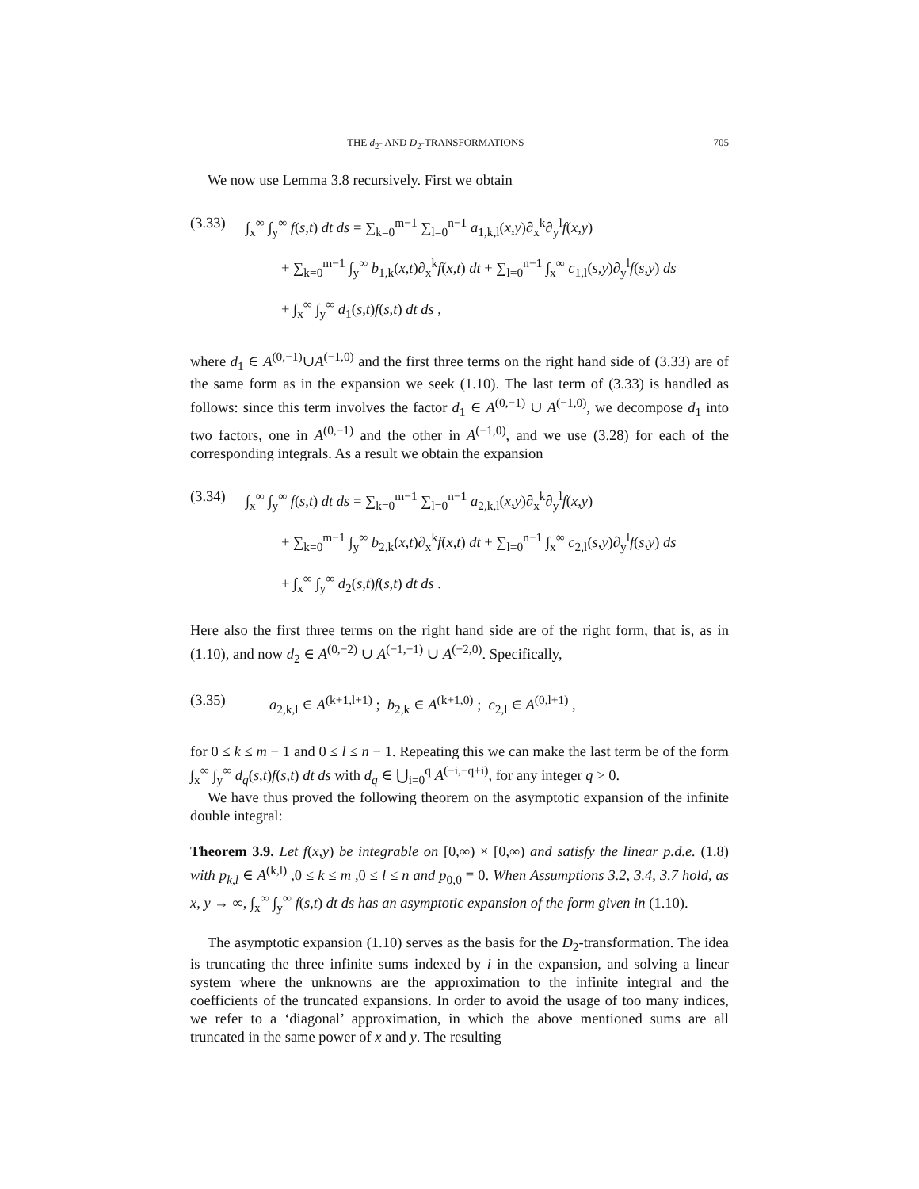THE d<sub>2</sub>- AND D<sub>2</sub>-TRANSFORMATIONS 705
We now use Lemma 3.8 recursively. First we obtain
(3.33) ∫<sub>x</sub><sup>∞</sup> ∫<sub>y</sub><sup>∞</sup> f(s,t) dt ds = ∑<sub>k=0</sub><sup>m−1</sup> ∑<sub>l=0</sub><sup>n−1</sup> a<sub>1,k,l</sub>(x,y)∂<sub>x</sub><sup>k</sup>∂<sub>y</sub><sup>l</sup>f(x,y)
+ ∑<sub>k=0</sub><sup>m−1</sup> ∫<sub>y</sub><sup>∞</sup> b<sub>1,k</sub>(x,t)∂<sub>x</sub><sup>k</sup>f(x,t) dt + ∑<sub>l=0</sub><sup>n−1</sup> ∫<sub>x</sub><sup>∞</sup> c<sub>1,l</sub>(s,y)∂<sub>y</sub><sup>l</sup>f(s,y) ds
+ ∫<sub>x</sub><sup>∞</sup> ∫<sub>y</sub><sup>∞</sup> d<sub>1</sub>(s,t)f(s,t) dt ds ,
where d<sub>1</sub> ∈ A<sup>(0,−1)</sup>∪A<sup>(−1,0)</sup> and the first three terms on the right hand side of (3.33) are of the same form as in the expansion we seek (1.10). The last term of (3.33) is handled as follows: since this term involves the factor d<sub>1</sub> ∈ A<sup>(0,−1)</sup> ∪ A<sup>(−1,0)</sup>, we decompose d<sub>1</sub> into two factors, one in A<sup>(0,−1)</sup> and the other in A<sup>(−1,0)</sup>, and we use (3.28) for each of the corresponding integrals. As a result we obtain the expansion
(3.34) ∫<sub>x</sub><sup>∞</sup> ∫<sub>y</sub><sup>∞</sup> f(s,t) dt ds = ∑<sub>k=0</sub><sup>m−1</sup> ∑<sub>l=0</sub><sup>n−1</sup> a<sub>2,k,l</sub>(x,y)∂<sub>x</sub><sup>k</sup>∂<sub>y</sub><sup>l</sup>f(x,y)
+ ∑<sub>k=0</sub><sup>m−1</sup> ∫<sub>y</sub><sup>∞</sup> b<sub>2,k</sub>(x,t)∂<sub>x</sub><sup>k</sup>f(x,t) dt + ∑<sub>l=0</sub><sup>n−1</sup> ∫<sub>x</sub><sup>∞</sup> c<sub>2,l</sub>(s,y)∂<sub>y</sub><sup>l</sup>f(s,y) ds
+ ∫<sub>x</sub><sup>∞</sup> ∫<sub>y</sub><sup>∞</sup> d<sub>2</sub>(s,t)f(s,t) dt ds .
Here also the first three terms on the right hand side are of the right form, that is, as in (1.10), and now d<sub>2</sub> ∈ A<sup>(0,−2)</sup> ∪ A<sup>(−1,−1)</sup> ∪ A<sup>(−2,0)</sup>. Specifically,
(3.35) a<sub>2,k,l</sub> ∈ A<sup>(k+1,l+1)</sup> ; b<sub>2,k</sub> ∈ A<sup>(k+1,0)</sup> ; c<sub>2,l</sub> ∈ A<sup>(0,l+1)</sup> ,
for 0 ≤ k ≤ m − 1 and 0 ≤ l ≤ n − 1. Repeating this we can make the last term be of the form ∫<sub>x</sub><sup>∞</sup> ∫<sub>y</sub><sup>∞</sup> d<sub>q</sub>(s,t)f(s,t) dt ds with d<sub>q</sub> ∈ ⋃<sub>i=0</sub><sup>q</sup> A<sup>(−i,−q+i)</sup>, for any integer q > 0.
We have thus proved the following theorem on the asymptotic expansion of the infinite double integral:
Theorem 3.9. Let f(x,y) be integrable on [0,∞) × [0,∞) and satisfy the linear p.d.e. (1.8) with p<sub>k,l</sub> ∈ A<sup>(k,l)</sup> ,0 ≤ k ≤ m ,0 ≤ l ≤ n and p<sub>0,0</sub> ≡ 0. When Assumptions 3.2, 3.4, 3.7 hold, as x, y → ∞, ∫<sub>x</sub><sup>∞</sup> ∫<sub>y</sub><sup>∞</sup> f(s,t) dt ds has an asymptotic expansion of the form given in (1.10).
The asymptotic expansion (1.10) serves as the basis for the D<sub>2</sub>-transformation. The idea is truncating the three infinite sums indexed by i in the expansion, and solving a linear system where the unknowns are the approximation to the infinite integral and the coefficients of the truncated expansions. In order to avoid the usage of too many indices, we refer to a ‘diagonal’ approximation, in which the above mentioned sums are all truncated in the same power of x and y. The resulting